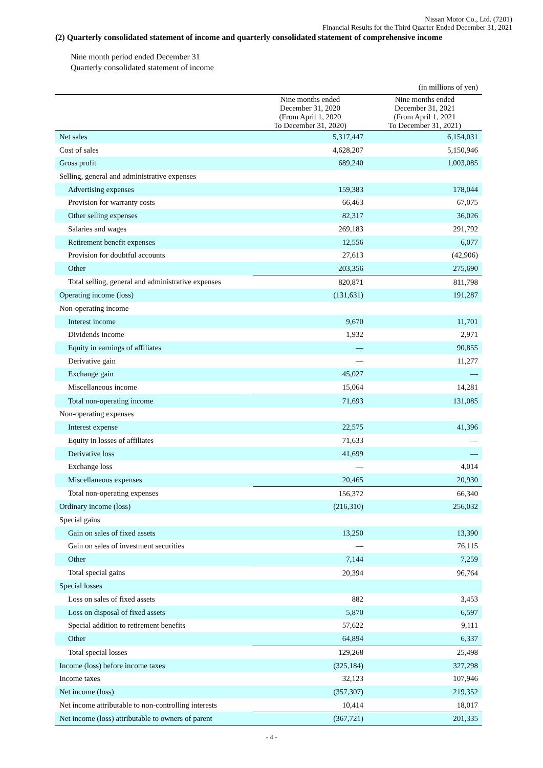Nissan Motor Co., Ltd. (7201)
Financial Results for the Third Quarter Ended December 31, 2021
(2) Quarterly consolidated statement of income and quarterly consolidated statement of comprehensive income
Nine month period ended December 31
Quarterly consolidated statement of income
| | | (in millions of yen) |
| | Nine months ended December 31, 2020 (From April 1, 2020 To December 31, 2020) | Nine months ended December 31, 2021 (From April 1, 2021 To December 31, 2021) |
| Net sales | 5,317,447 | 6,154,031 |
| Cost of sales | 4,628,207 | 5,150,946 |
| Gross profit | 689,240 | 1,003,085 |
| Selling, general and administrative expenses | | |
| Advertising expenses | 159,383 | 178,044 |
| Provision for warranty costs | 66,463 | 67,075 |
| Other selling expenses | 82,317 | 36,026 |
| Salaries and wages | 269,183 | 291,792 |
| Retirement benefit expenses | 12,556 | 6,077 |
| Provision for doubtful accounts | 27,613 | (42,906) |
| Other | 203,356 | 275,690 |
| Total selling, general and administrative expenses | 820,871 | 811,798 |
| Operating income (loss) | (131,631) | 191,287 |
| Non-operating income | | |
| Interest income | 9,670 | 11,701 |
| Dividends income | 1,932 | 2,971 |
| Equity in earnings of affiliates | — | 90,855 |
| Derivative gain | — | 11,277 |
| Exchange gain | 45,027 | — |
| Miscellaneous income | 15,064 | 14,281 |
| Total non-operating income | 71,693 | 131,085 |
| Non-operating expenses | | |
| Interest expense | 22,575 | 41,396 |
| Equity in losses of affiliates | 71,633 | — |
| Derivative loss | 41,699 | — |
| Exchange loss | — | 4,014 |
| Miscellaneous expenses | 20,465 | 20,930 |
| Total non-operating expenses | 156,372 | 66,340 |
| Ordinary income (loss) | (216,310) | 256,032 |
| Special gains | | |
| Gain on sales of fixed assets | 13,250 | 13,390 |
| Gain on sales of investment securities | — | 76,115 |
| Other | 7,144 | 7,259 |
| Total special gains | 20,394 | 96,764 |
| Special losses | | |
| Loss on sales of fixed assets | 882 | 3,453 |
| Loss on disposal of fixed assets | 5,870 | 6,597 |
| Special addition to retirement benefits | 57,622 | 9,111 |
| Other | 64,894 | 6,337 |
| Total special losses | 129,268 | 25,498 |
| Income (loss) before income taxes | (325,184) | 327,298 |
| Income taxes | 32,123 | 107,946 |
| Net income (loss) | (357,307) | 219,352 |
| Net income attributable to non-controlling interests | 10,414 | 18,017 |
| Net income (loss) attributable to owners of parent | (367,721) | 201,335 |
- 4 -